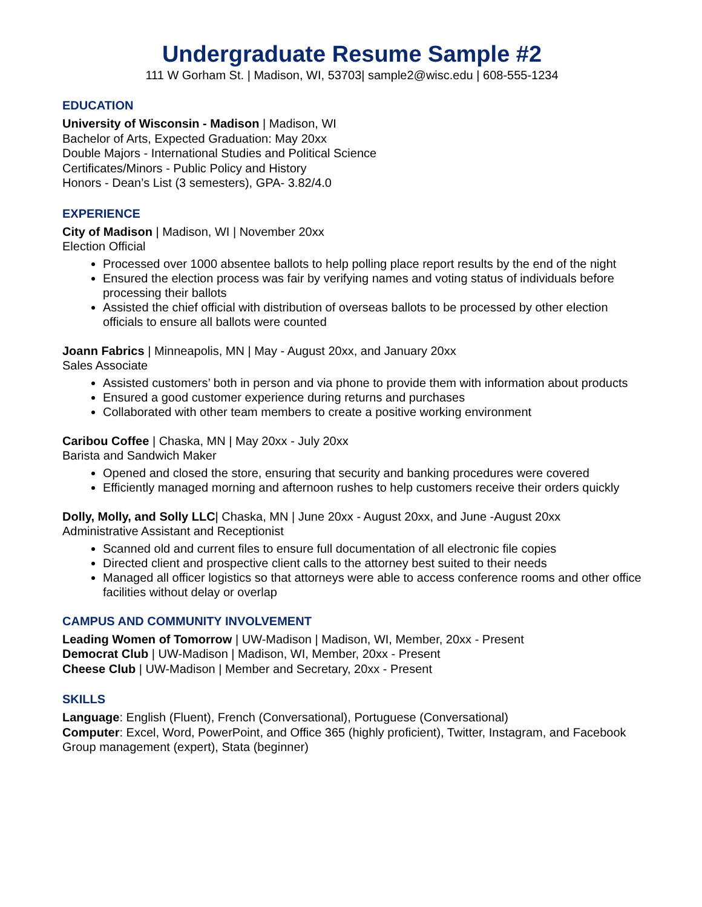Undergraduate Resume Sample #2
111 W Gorham St. | Madison, WI, 53703| sample2@wisc.edu | 608-555-1234
EDUCATION
University of Wisconsin - Madison | Madison, WI
Bachelor of Arts, Expected Graduation: May 20xx
Double Majors - International Studies and Political Science
Certificates/Minors - Public Policy and History
Honors - Dean’s List (3 semesters), GPA- 3.82/4.0
EXPERIENCE
City of Madison | Madison, WI | November 20xx
Election Official
Processed over 1000 absentee ballots to help polling place report results by the end of the night
Ensured the election process was fair by verifying names and voting status of individuals before processing their ballots
Assisted the chief official with distribution of overseas ballots to be processed by other election officials to ensure all ballots were counted
Joann Fabrics | Minneapolis, MN | May - August 20xx, and January 20xx
Sales Associate
Assisted customers’ both in person and via phone to provide them with information about products
Ensured a good customer experience during returns and purchases
Collaborated with other team members to create a positive working environment
Caribou Coffee | Chaska, MN | May 20xx - July 20xx
Barista and Sandwich Maker
Opened and closed the store, ensuring that security and banking procedures were covered
Efficiently managed morning and afternoon rushes to help customers receive their orders quickly
Dolly, Molly, and Solly LLC| Chaska, MN | June 20xx - August 20xx, and June -August 20xx
Administrative Assistant and Receptionist
Scanned old and current files to ensure full documentation of all electronic file copies
Directed client and prospective client calls to the attorney best suited to their needs
Managed all officer logistics so that attorneys were able to access conference rooms and other office facilities without delay or overlap
CAMPUS AND COMMUNITY INVOLVEMENT
Leading Women of Tomorrow | UW-Madison | Madison, WI, Member, 20xx - Present
Democrat Club | UW-Madison | Madison, WI, Member, 20xx - Present
Cheese Club | UW-Madison | Member and Secretary, 20xx - Present
SKILLS
Language: English (Fluent), French (Conversational), Portuguese (Conversational)
Computer: Excel, Word, PowerPoint, and Office 365 (highly proficient), Twitter, Instagram, and Facebook Group management (expert), Stata (beginner)